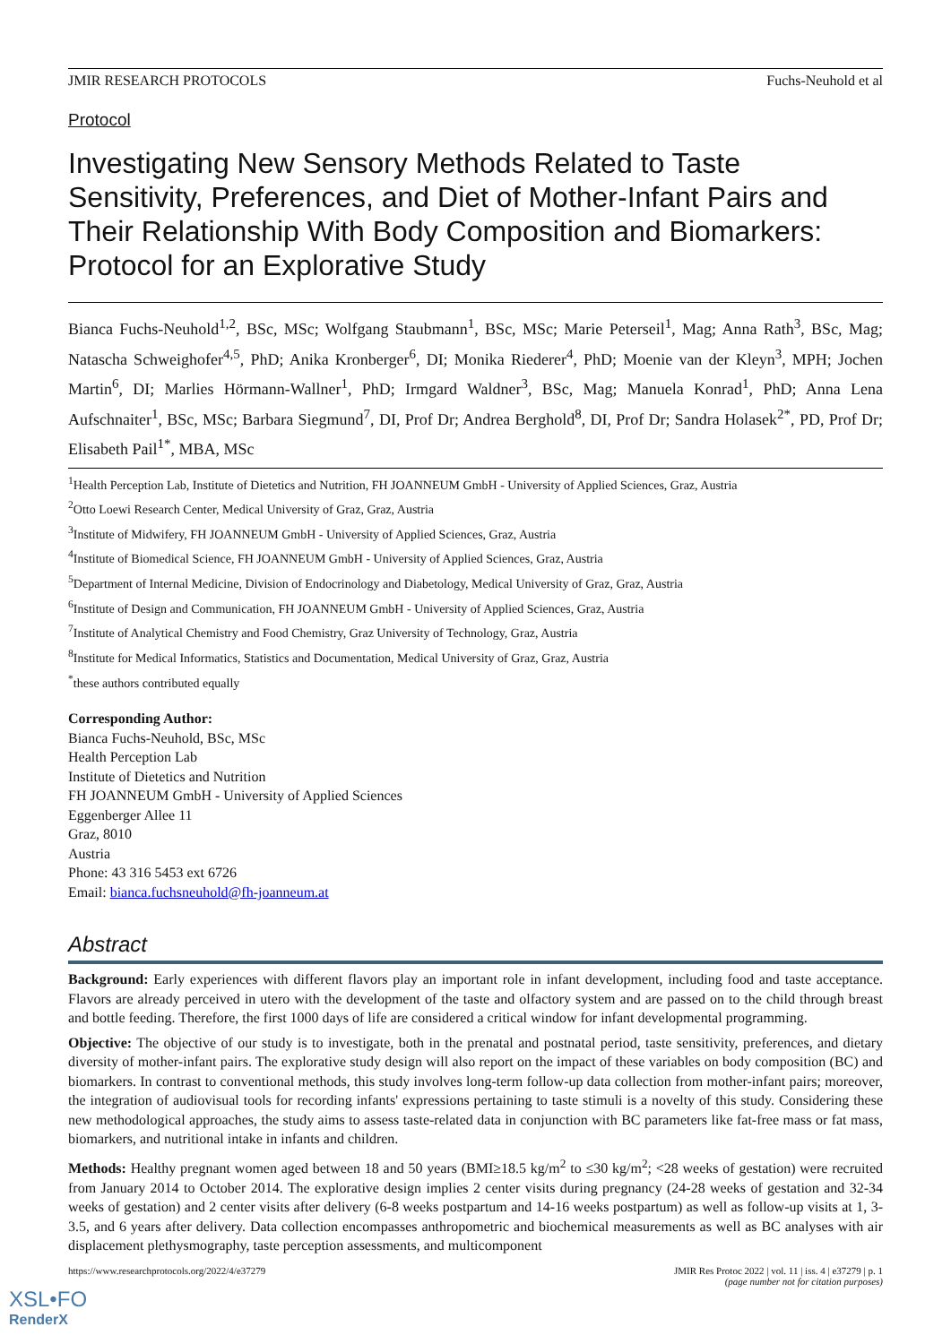JMIR RESEARCH PROTOCOLS Fuchs-Neuhold et al
Protocol
Investigating New Sensory Methods Related to Taste Sensitivity, Preferences, and Diet of Mother-Infant Pairs and Their Relationship With Body Composition and Biomarkers: Protocol for an Explorative Study
Bianca Fuchs-Neuhold<sup>1,2</sup>, BSc, MSc; Wolfgang Staubmann<sup>1</sup>, BSc, MSc; Marie Peterseil<sup>1</sup>, Mag; Anna Rath<sup>3</sup>, BSc, Mag; Natascha Schweighofer<sup>4,5</sup>, PhD; Anika Kronberger<sup>6</sup>, DI; Monika Riederer<sup>4</sup>, PhD; Moenie van der Kleyn<sup>3</sup>, MPH; Jochen Martin<sup>6</sup>, DI; Marlies Hörmann-Wallner<sup>1</sup>, PhD; Irmgard Waldner<sup>3</sup>, BSc, Mag; Manuela Konrad<sup>1</sup>, PhD; Anna Lena Aufschnaiter<sup>1</sup>, BSc, MSc; Barbara Siegmund<sup>7</sup>, DI, Prof Dr; Andrea Berghold<sup>8</sup>, DI, Prof Dr; Sandra Holasek<sup>2*</sup>, PD, Prof Dr; Elisabeth Pail<sup>1*</sup>, MBA, MSc
<sup>1</sup> Health Perception Lab, Institute of Dietetics and Nutrition, FH JOANNEUM GmbH - University of Applied Sciences, Graz, Austria
<sup>2</sup> Otto Loewi Research Center, Medical University of Graz, Graz, Austria
<sup>3</sup> Institute of Midwifery, FH JOANNEUM GmbH - University of Applied Sciences, Graz, Austria
<sup>4</sup> Institute of Biomedical Science, FH JOANNEUM GmbH - University of Applied Sciences, Graz, Austria
<sup>5</sup> Department of Internal Medicine, Division of Endocrinology and Diabetology, Medical University of Graz, Graz, Austria
<sup>6</sup> Institute of Design and Communication, FH JOANNEUM GmbH - University of Applied Sciences, Graz, Austria
<sup>7</sup> Institute of Analytical Chemistry and Food Chemistry, Graz University of Technology, Graz, Austria
<sup>8</sup> Institute for Medical Informatics, Statistics and Documentation, Medical University of Graz, Graz, Austria
<sup>*</sup> these authors contributed equally
Corresponding Author:
Bianca Fuchs-Neuhold, BSc, MSc
Health Perception Lab
Institute of Dietetics and Nutrition
FH JOANNEUM GmbH - University of Applied Sciences
Eggenberger Allee 11
Graz, 8010
Austria
Phone: 43 316 5453 ext 6726
Email: bianca.fuchsneuhold@fh-joanneum.at
Abstract
Background: Early experiences with different flavors play an important role in infant development, including food and taste acceptance. Flavors are already perceived in utero with the development of the taste and olfactory system and are passed on to the child through breast and bottle feeding. Therefore, the first 1000 days of life are considered a critical window for infant developmental programming.
Objective: The objective of our study is to investigate, both in the prenatal and postnatal period, taste sensitivity, preferences, and dietary diversity of mother-infant pairs. The explorative study design will also report on the impact of these variables on body composition (BC) and biomarkers. In contrast to conventional methods, this study involves long-term follow-up data collection from mother-infant pairs; moreover, the integration of audiovisual tools for recording infants' expressions pertaining to taste stimuli is a novelty of this study. Considering these new methodological approaches, the study aims to assess taste-related data in conjunction with BC parameters like fat-free mass or fat mass, biomarkers, and nutritional intake in infants and children.
Methods: Healthy pregnant women aged between 18 and 50 years (BMI≥18.5 kg/m<sup>2</sup> to ≤30 kg/m<sup>2</sup>; <28 weeks of gestation) were recruited from January 2014 to October 2014. The explorative design implies 2 center visits during pregnancy (24-28 weeks of gestation and 32-34 weeks of gestation) and 2 center visits after delivery (6-8 weeks postpartum and 14-16 weeks postpartum) as well as follow-up visits at 1, 3-3.5, and 6 years after delivery. Data collection encompasses anthropometric and biochemical measurements as well as BC analyses with air displacement plethysmography, taste perception assessments, and multicomponent
https://www.researchprotocols.org/2022/4/e37279
JMIR Res Protoc 2022 | vol. 11 | iss. 4 | e37279 | p. 1
(page number not for citation purposes)
XSL•FO
RenderX